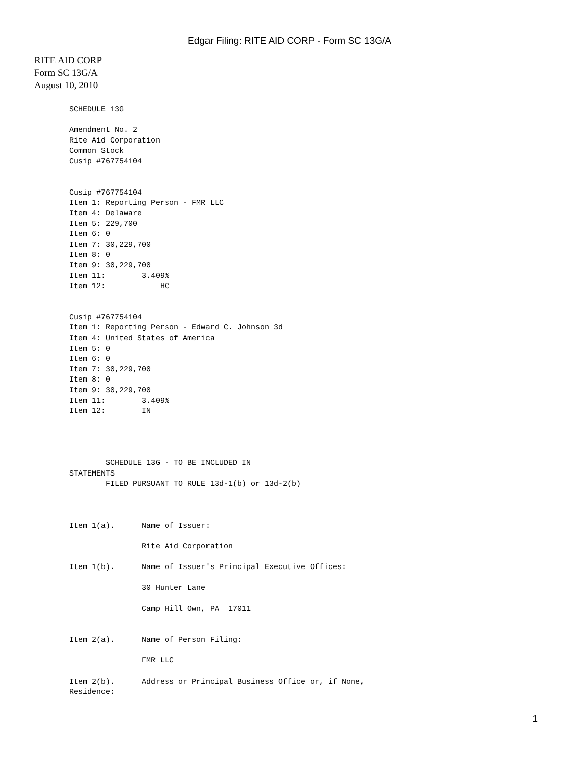Edgar Filing: RITE AID CORP - Form SC 13G/A
RITE AID CORP
Form SC 13G/A
August 10, 2010
SCHEDULE 13G

Amendment No. 2
Rite Aid Corporation
Common Stock
Cusip #767754104


Cusip #767754104
Item 1: Reporting Person - FMR LLC
Item 4: Delaware
Item 5: 229,700
Item 6: 0
Item 7: 30,229,700
Item 8: 0
Item 9: 30,229,700
Item 11:        3.409%
Item 12:            HC


Cusip #767754104
Item 1: Reporting Person - Edward C. Johnson 3d
Item 4: United States of America
Item 5: 0
Item 6: 0
Item 7: 30,229,700
Item 8: 0
Item 9: 30,229,700
Item 11:        3.409%
Item 12:        IN




        SCHEDULE 13G - TO BE INCLUDED IN
STATEMENTS
        FILED PURSUANT TO RULE 13d-1(b) or 13d-2(b)



Item 1(a).      Name of Issuer:

                Rite Aid Corporation

Item 1(b).      Name of Issuer's Principal Executive Offices:

                30 Hunter Lane

                Camp Hill Own, PA  17011


Item 2(a).      Name of Person Filing:

                FMR LLC

Item 2(b).      Address or Principal Business Office or, if None,
Residence:
1